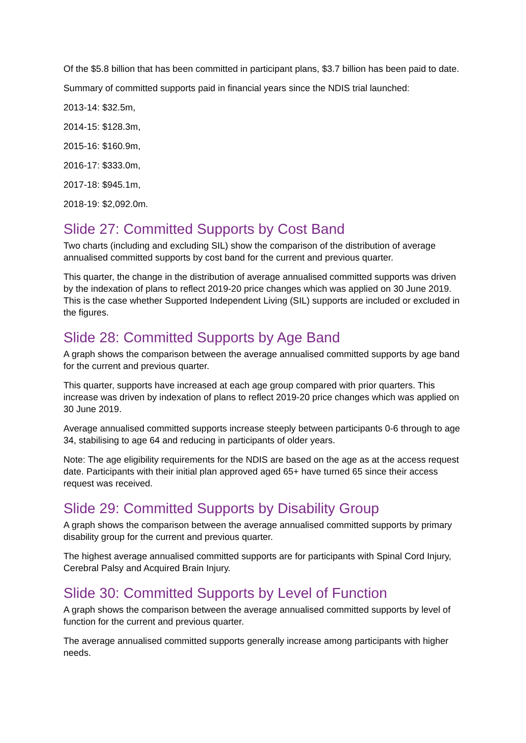Of the $5.8 billion that has been committed in participant plans, $3.7 billion has been paid to date.
Summary of committed supports paid in financial years since the NDIS trial launched:
2013-14: $32.5m,
2014-15: $128.3m,
2015-16: $160.9m,
2016-17: $333.0m,
2017-18: $945.1m,
2018-19: $2,092.0m.
Slide 27: Committed Supports by Cost Band
Two charts (including and excluding SIL) show the comparison of the distribution of average annualised committed supports by cost band for the current and previous quarter.
This quarter, the change in the distribution of average annualised committed supports was driven by the indexation of plans to reflect 2019-20 price changes which was applied on 30 June 2019. This is the case whether Supported Independent Living (SIL) supports are included or excluded in the figures.
Slide 28: Committed Supports by Age Band
A graph shows the comparison between the average annualised committed supports by age band for the current and previous quarter.
This quarter, supports have increased at each age group compared with prior quarters. This increase was driven by indexation of plans to reflect 2019-20 price changes which was applied on 30 June 2019.
Average annualised committed supports increase steeply between participants 0-6 through to age 34, stabilising to age 64 and reducing in participants of older years.
Note: The age eligibility requirements for the NDIS are based on the age as at the access request date. Participants with their initial plan approved aged 65+ have turned 65 since their access request was received.
Slide 29: Committed Supports by Disability Group
A graph shows the comparison between the average annualised committed supports by primary disability group for the current and previous quarter.
The highest average annualised committed supports are for participants with Spinal Cord Injury, Cerebral Palsy and Acquired Brain Injury.
Slide 30: Committed Supports by Level of Function
A graph shows the comparison between the average annualised committed supports by level of function for the current and previous quarter.
The average annualised committed supports generally increase among participants with higher needs.